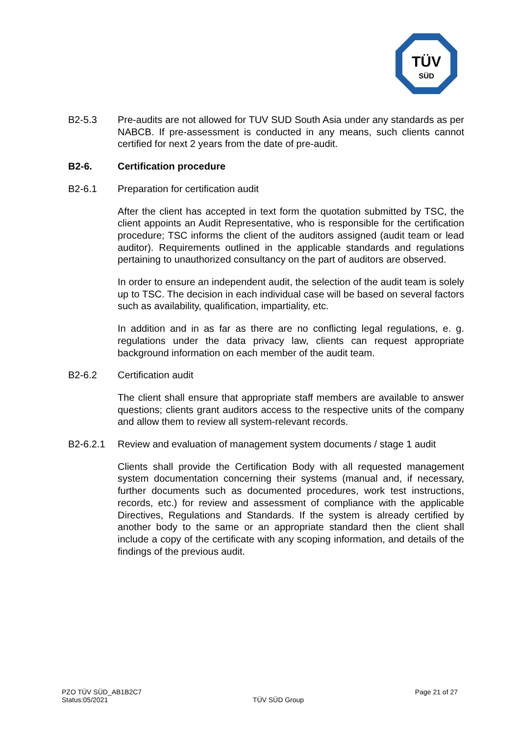TÜV
SÜD
B2-5.3 Pre-audits are not allowed for TUV SUD South Asia under any standards as per NABCB. If pre-assessment is conducted in any means, such clients cannot certified for next 2 years from the date of pre-audit.
B2-6. Certification procedure
B2-6.1 Preparation for certification audit
After the client has accepted in text form the quotation submitted by TSC, the client appoints an Audit Representative, who is responsible for the certification procedure; TSC informs the client of the auditors assigned (audit team or lead auditor). Requirements outlined in the applicable standards and regulations pertaining to unauthorized consultancy on the part of auditors are observed.
In order to ensure an independent audit, the selection of the audit team is solely up to TSC. The decision in each individual case will be based on several factors such as availability, qualification, impartiality, etc.
In addition and in as far as there are no conflicting legal regulations, e. g. regulations under the data privacy law, clients can request appropriate background information on each member of the audit team.
B2-6.2 Certification audit
The client shall ensure that appropriate staff members are available to answer questions; clients grant auditors access to the respective units of the company and allow them to review all system-relevant records.
B2-6.2.1 Review and evaluation of management system documents / stage 1 audit
Clients shall provide the Certification Body with all requested management system documentation concerning their systems (manual and, if necessary, further documents such as documented procedures, work test instructions, records, etc.) for review and assessment of compliance with the applicable Directives, Regulations and Standards. If the system is already certified by another body to the same or an appropriate standard then the client shall include a copy of the certificate with any scoping information, and details of the findings of the previous audit.
PZO TÜV SÜD_AB1B2C7
Status:05/2021
TÜV SÜD Group Page 21 of 27